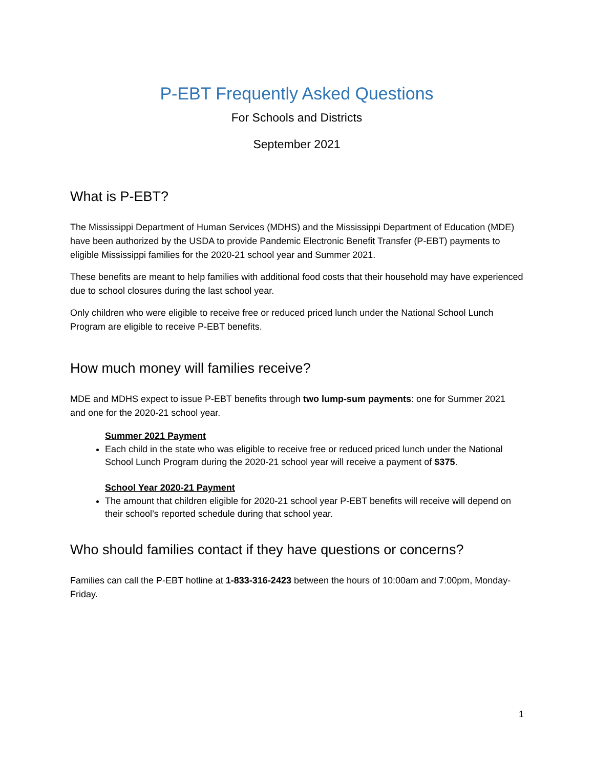P-EBT Frequently Asked Questions
For Schools and Districts
September 2021
What is P-EBT?
The Mississippi Department of Human Services (MDHS) and the Mississippi Department of Education (MDE) have been authorized by the USDA to provide Pandemic Electronic Benefit Transfer (P-EBT) payments to eligible Mississippi families for the 2020-21 school year and Summer 2021.
These benefits are meant to help families with additional food costs that their household may have experienced due to school closures during the last school year.
Only children who were eligible to receive free or reduced priced lunch under the National School Lunch Program are eligible to receive P-EBT benefits.
How much money will families receive?
MDE and MDHS expect to issue P-EBT benefits through two lump-sum payments: one for Summer 2021 and one for the 2020-21 school year.
Summer 2021 Payment
Each child in the state who was eligible to receive free or reduced priced lunch under the National School Lunch Program during the 2020-21 school year will receive a payment of $375.
School Year 2020-21 Payment
The amount that children eligible for 2020-21 school year P-EBT benefits will receive will depend on their school’s reported schedule during that school year.
Who should families contact if they have questions or concerns?
Families can call the P-EBT hotline at 1-833-316-2423 between the hours of 10:00am and 7:00pm, Monday-Friday.
1